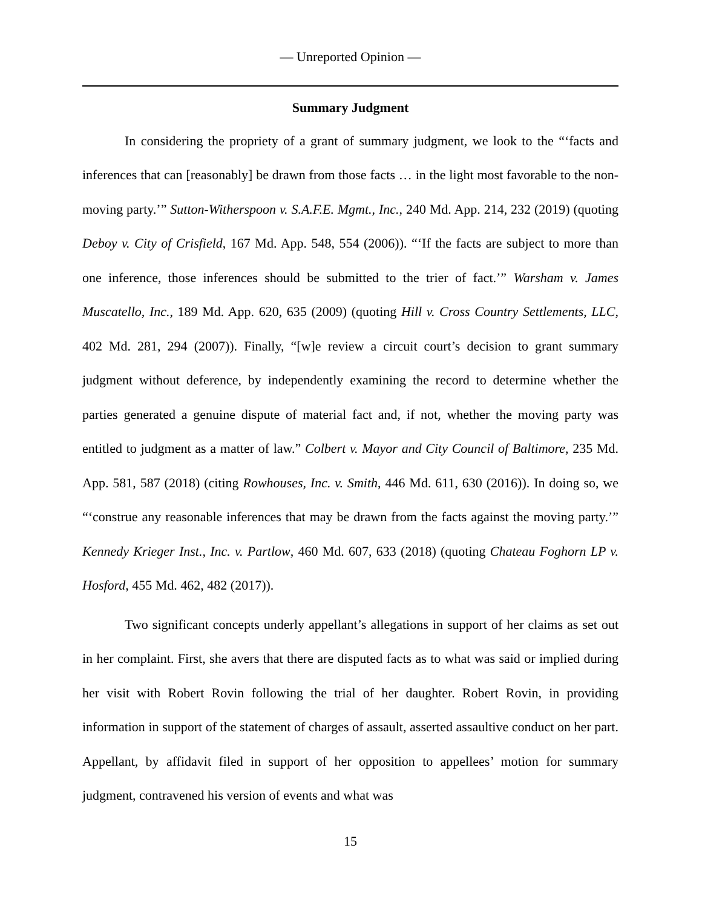— Unreported Opinion —
Summary Judgment
In considering the propriety of a grant of summary judgment, we look to the “‘facts and inferences that can [reasonably] be drawn from those facts … in the light most favorable to the non-moving party.’” Sutton-Witherspoon v. S.A.F.E. Mgmt., Inc., 240 Md. App. 214, 232 (2019) (quoting Deboy v. City of Crisfield, 167 Md. App. 548, 554 (2006)). “‘If the facts are subject to more than one inference, those inferences should be submitted to the trier of fact.’” Warsham v. James Muscatello, Inc., 189 Md. App. 620, 635 (2009) (quoting Hill v. Cross Country Settlements, LLC, 402 Md. 281, 294 (2007)). Finally, “[w]e review a circuit court’s decision to grant summary judgment without deference, by independently examining the record to determine whether the parties generated a genuine dispute of material fact and, if not, whether the moving party was entitled to judgment as a matter of law.” Colbert v. Mayor and City Council of Baltimore, 235 Md. App. 581, 587 (2018) (citing Rowhouses, Inc. v. Smith, 446 Md. 611, 630 (2016)). In doing so, we “‘construe any reasonable inferences that may be drawn from the facts against the moving party.’” Kennedy Krieger Inst., Inc. v. Partlow, 460 Md. 607, 633 (2018) (quoting Chateau Foghorn LP v. Hosford, 455 Md. 462, 482 (2017)).
Two significant concepts underly appellant’s allegations in support of her claims as set out in her complaint. First, she avers that there are disputed facts as to what was said or implied during her visit with Robert Rovin following the trial of her daughter. Robert Rovin, in providing information in support of the statement of charges of assault, asserted assaultive conduct on her part. Appellant, by affidavit filed in support of her opposition to appellees’ motion for summary judgment, contravened his version of events and what was
15